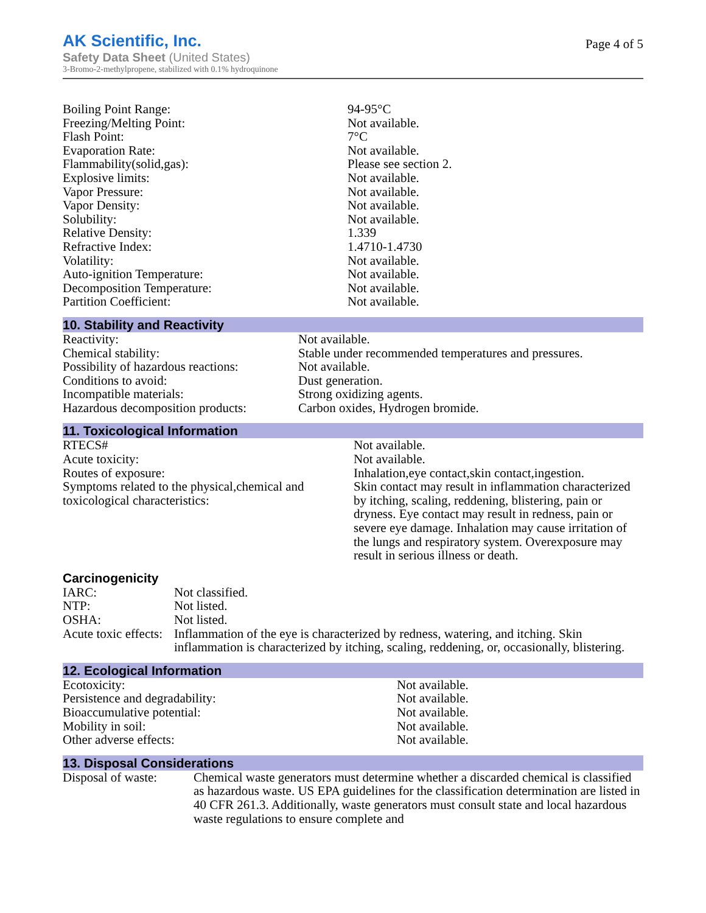AK Scientific, Inc.
Safety Data Sheet (United States)
3-Bromo-2-methylpropene, stabilized with 0.1% hydroquinone
Page 4 of 5
| Boiling Point Range: | 94-95°C |
| Freezing/Melting Point: | Not available. |
| Flash Point: | 7°C |
| Evaporation Rate: | Not available. |
| Flammability(solid,gas): | Please see section 2. |
| Explosive limits: | Not available. |
| Vapor Pressure: | Not available. |
| Vapor Density: | Not available. |
| Solubility: | Not available. |
| Relative Density: | 1.339 |
| Refractive Index: | 1.4710-1.4730 |
| Volatility: | Not available. |
| Auto-ignition Temperature: | Not available. |
| Decomposition Temperature: | Not available. |
| Partition Coefficient: | Not available. |
10. Stability and Reactivity
| Reactivity: | Not available. |
| Chemical stability: | Stable under recommended temperatures and pressures. |
| Possibility of hazardous reactions: | Not available. |
| Conditions to avoid: | Dust generation. |
| Incompatible materials: | Strong oxidizing agents. |
| Hazardous decomposition products: | Carbon oxides, Hydrogen bromide. |
11. Toxicological Information
| RTECS# | Not available. |
| Acute toxicity: | Not available. |
| Routes of exposure: | Inhalation,eye contact,skin contact,ingestion. |
| Symptoms related to the physical,chemical and toxicological characteristics: | Skin contact may result in inflammation characterized by itching, scaling, reddening, blistering, pain or dryness. Eye contact may result in redness, pain or severe eye damage. Inhalation may cause irritation of the lungs and respiratory system. Overexposure may result in serious illness or death. |
Carcinogenicity
| IARC: | Not classified. |
| NTP: | Not listed. |
| OSHA: | Not listed. |
| Acute toxic effects: | Inflammation of the eye is characterized by redness, watering, and itching. Skin inflammation is characterized by itching, scaling, reddening, or, occasionally, blistering. |
12. Ecological Information
| Ecotoxicity: | Not available. |
| Persistence and degradability: | Not available. |
| Bioaccumulative potential: | Not available. |
| Mobility in soil: | Not available. |
| Other adverse effects: | Not available. |
13. Disposal Considerations
| Disposal of waste: | Chemical waste generators must determine whether a discarded chemical is classified as hazardous waste. US EPA guidelines for the classification determination are listed in 40 CFR 261.3. Additionally, waste generators must consult state and local hazardous waste regulations to ensure complete and |